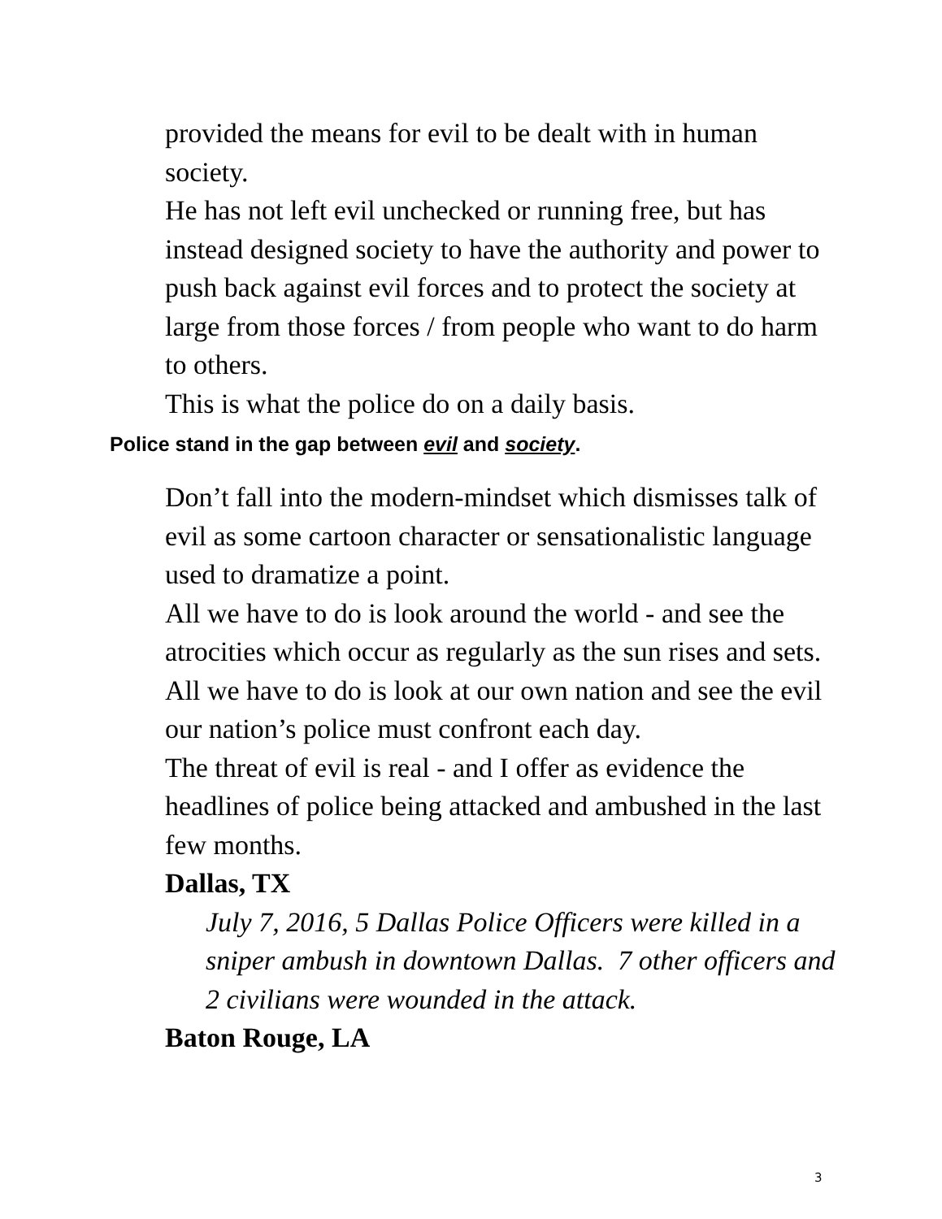provided the means for evil to be dealt with in human society.
He has not left evil unchecked or running free, but has instead designed society to have the authority and power to push back against evil forces and to protect the society at large from those forces / from people who want to do harm to others.
This is what the police do on a daily basis.
Police stand in the gap between evil and society.
Don’t fall into the modern-mindset which dismisses talk of evil as some cartoon character or sensationalistic language used to dramatize a point.
All we have to do is look around the world - and see the atrocities which occur as regularly as the sun rises and sets.
All we have to do is look at our own nation and see the evil our nation’s police must confront each day.
The threat of evil is real - and I offer as evidence the headlines of police being attacked and ambushed in the last few months.
Dallas, TX
July 7, 2016, 5 Dallas Police Officers were killed in a sniper ambush in downtown Dallas. 7 other officers and 2 civilians were wounded in the attack.
Baton Rouge, LA
3